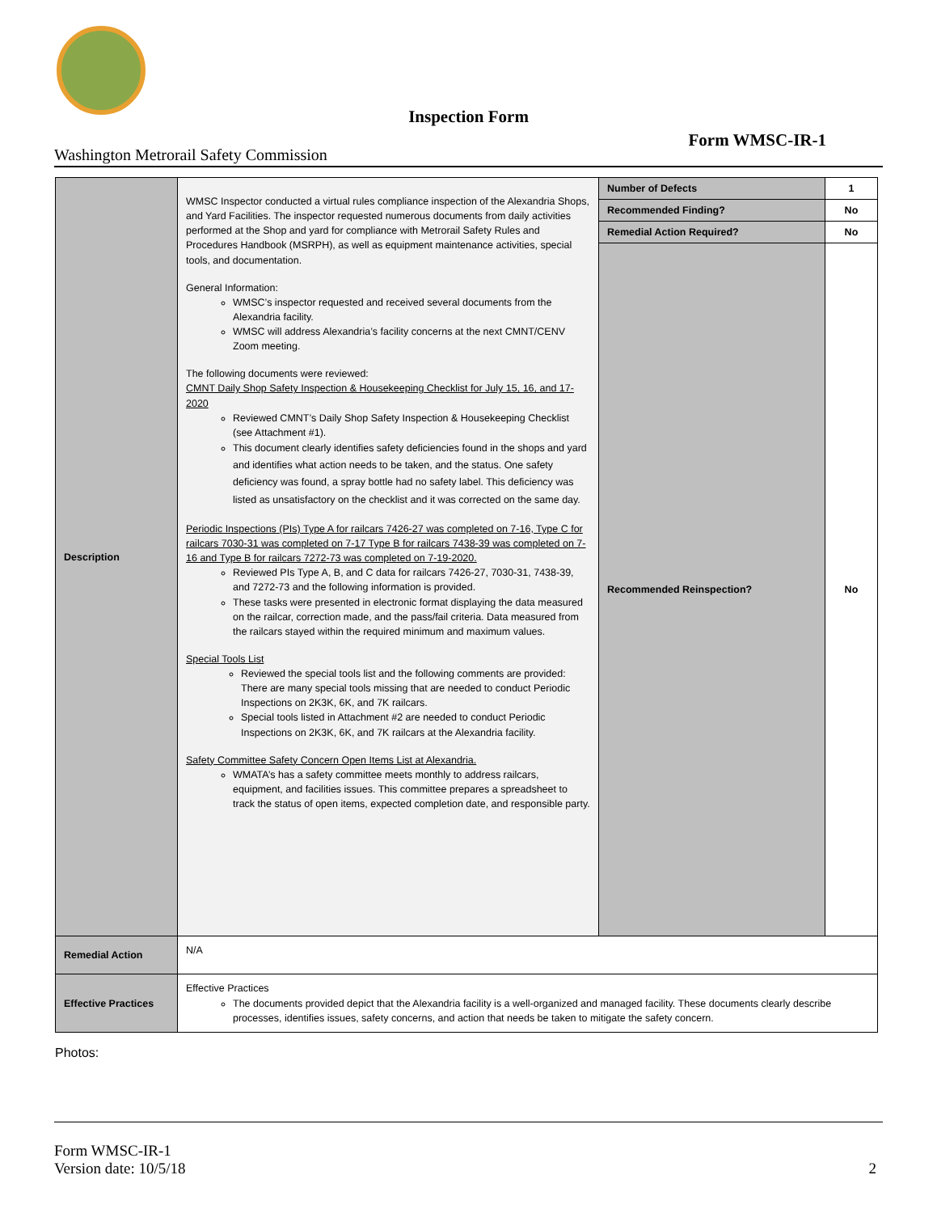Inspection Form
Form WMSC-IR-1
Washington Metrorail Safety Commission
| Description | WMSC Inspector conducted a virtual rules compliance inspection of the Alexandria Shops, and Yard Facilities. The inspector requested numerous documents from daily activities performed at the Shop and yard for compliance with Metrorail Safety Rules and Procedures Handbook (MSRPH), as well as equipment maintenance activities, special tools, and documentation. General Information: WMSC’s inspector requested and received several documents from the Alexandria facility. WMSC will address Alexandria’s facility concerns at the next CMNT/CENV Zoom meeting. The following documents were reviewed: CMNT Daily Shop Safety Inspection & Housekeeping Checklist for July 15, 16, and 17-2020 Reviewed CMNT’s Daily Shop Safety Inspection & Housekeeping Checklist (see Attachment #1). This document clearly identifies safety deficiencies found in the shops and yard and identifies what action needs to be taken, and the status. One safety deficiency was found, a spray bottle had no safety label. This deficiency was listed as unsatisfactory on the checklist and it was corrected on the same day. Periodic Inspections (PIs) Type A for railcars 7426-27 was completed on 7-16, Type C for railcars 7030-31 was completed on 7-17 Type B for railcars 7438-39 was completed on 7-16 and Type B for railcars 7272-73 was completed on 7-19-2020. Reviewed PIs Type A, B, and C data for railcars 7426-27, 7030-31, 7438-39, and 7272-73 and the following information is provided. These tasks were presented in electronic format displaying the data measured on the railcar, correction made, and the pass/fail criteria. Data measured from the railcars stayed within the required minimum and maximum values. Special Tools List Reviewed the special tools list and the following comments are provided: There are many special tools missing that are needed to conduct Periodic Inspections on 2K3K, 6K, and 7K railcars. Special tools listed in Attachment #2 are needed to conduct Periodic Inspections on 2K3K, 6K, and 7K railcars at the Alexandria facility. Safety Committee Safety Concern Open Items List at Alexandria. WMATA’s has a safety committee meets monthly to address railcars, equipment, and facilities issues. This committee prepares a spreadsheet to track the status of open items, expected completion date, and responsible party. | Number of Defects | 1 |
| | | Recommended Finding? | No |
| | | Remedial Action Required? | No |
| | | Recommended Reinspection? | No |
| Remedial Action | N/A | | |
| Effective Practices | Effective Practices The documents provided depict that the Alexandria facility is a well-organized and managed facility. These documents clearly describe processes, identifies issues, safety concerns, and action that needs be taken to mitigate the safety concern. | | |
Photos:
Form WMSC-IR-1
Version date: 10/5/18
2